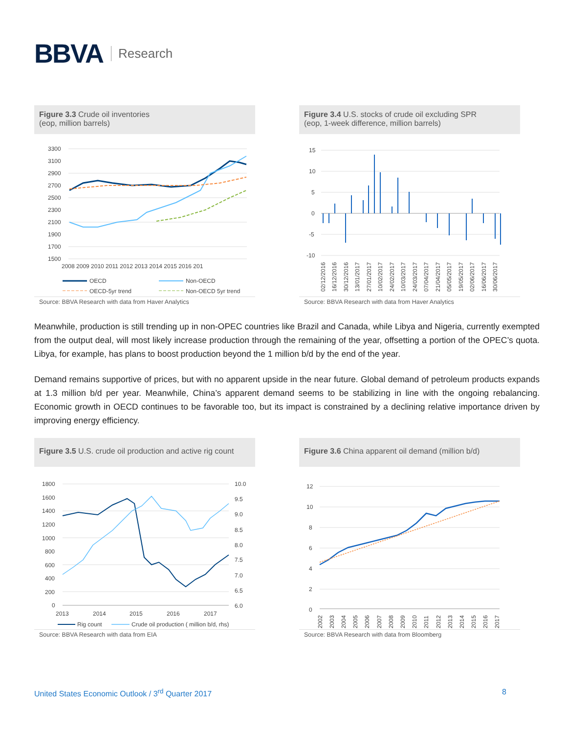BBVA Research
Figure 3.3 Crude oil inventories
(eop, million barrels)
3300
3100
2900
2700
2500
2300
2100
1900
1700
1500
2008 2009 2010 2011 2012 2013 2014 2015 2016 201
OECD
Non-OECD
OECD-5yr trend
Non-OECD 5yr trend
Source: BBVA Research with data from Haver Analytics
Figure 3.4 U.S. stocks of crude oil excluding SPR
(eop, 1-week difference, million barrels)
15
10
5
0
-5
-10
02/12/2016
16/12/2016
30/12/2016
13/01/2017
27/01/2017
10/02/2017
24/02/2017
10/03/2017
24/03/2017
07/04/2017
21/04/2017
05/05/2017
19/05/2017
02/06/2017
16/06/2017
30/06/2017
Source: BBVA Research with data from Haver Analytics
Meanwhile, production is still trending up in non-OPEC countries like Brazil and Canada, while Libya and Nigeria, currently exempted from the output deal, will most likely increase production through the remaining of the year, offsetting a portion of the OPEC’s quota. Libya, for example, has plans to boost production beyond the 1 million b/d by the end of the year.
Demand remains supportive of prices, but with no apparent upside in the near future. Global demand of petroleum products expands at 1.3 million b/d per year. Meanwhile, China’s apparent demand seems to be stabilizing in line with the ongoing rebalancing. Economic growth in OECD continues to be favorable too, but its impact is constrained by a declining relative importance driven by improving energy efficiency.
Figure 3.5 U.S. crude oil production and active rig count
1800
1600
1400
1200
1000
800
600
400
200
0
10.0
9.5
9.0
8.5
8.0
7.5
7.0
6.5
6.0
2013
2014
2015
2016
2017
Rig count
Crude oil production ( million b/d, rhs)
Source: BBVA Research with data from EIA
Figure 3.6 China apparent oil demand (million b/d)
12
10
8
6
4
2
0
2002
2003
2004
2005
2006
2007
2008
2009
2010
2011
2012
2013
2014
2015
2016
2017
Source: BBVA Research with data from Bloomberg
United States Economic Outlook / 3<sup>rd</sup> Quarter 2017 8